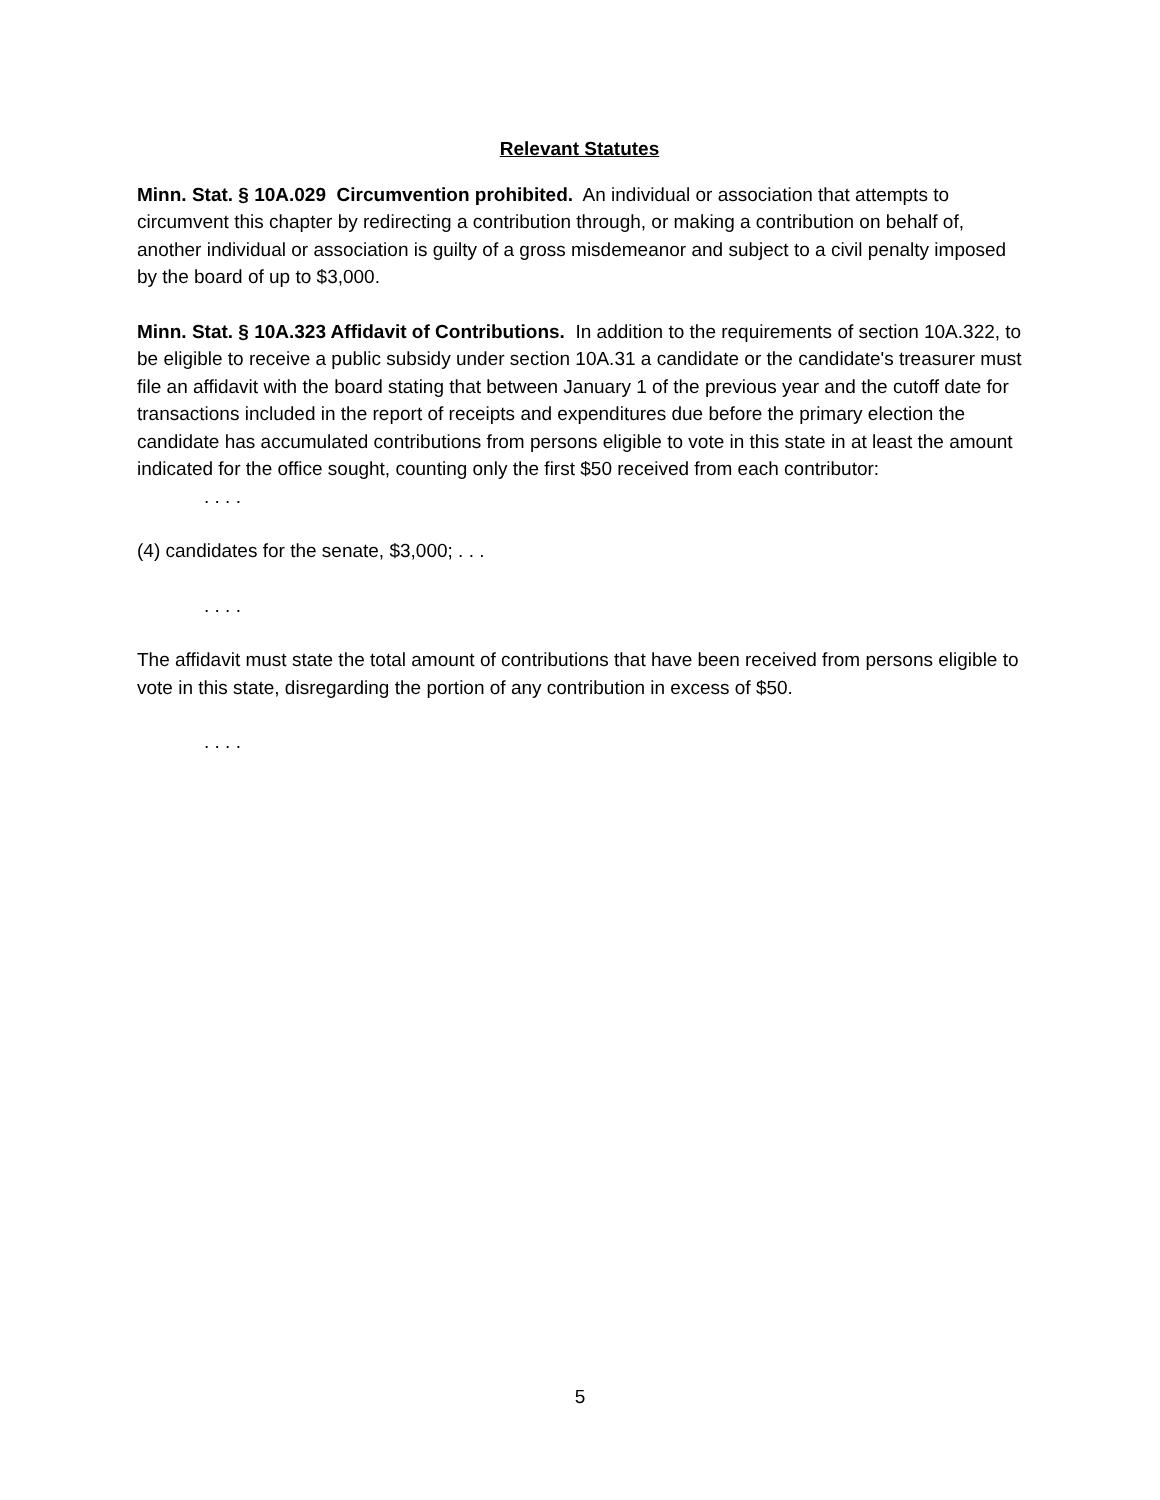Relevant Statutes
Minn. Stat. § 10A.029 Circumvention prohibited. An individual or association that attempts to circumvent this chapter by redirecting a contribution through, or making a contribution on behalf of, another individual or association is guilty of a gross misdemeanor and subject to a civil penalty imposed by the board of up to $3,000.
Minn. Stat. § 10A.323 Affidavit of Contributions. In addition to the requirements of section 10A.322, to be eligible to receive a public subsidy under section 10A.31 a candidate or the candidate's treasurer must file an affidavit with the board stating that between January 1 of the previous year and the cutoff date for transactions included in the report of receipts and expenditures due before the primary election the candidate has accumulated contributions from persons eligible to vote in this state in at least the amount indicated for the office sought, counting only the first $50 received from each contributor:
. . . .
(4) candidates for the senate, $3,000; . . .
. . . .
The affidavit must state the total amount of contributions that have been received from persons eligible to vote in this state, disregarding the portion of any contribution in excess of $50.
. . . .
5